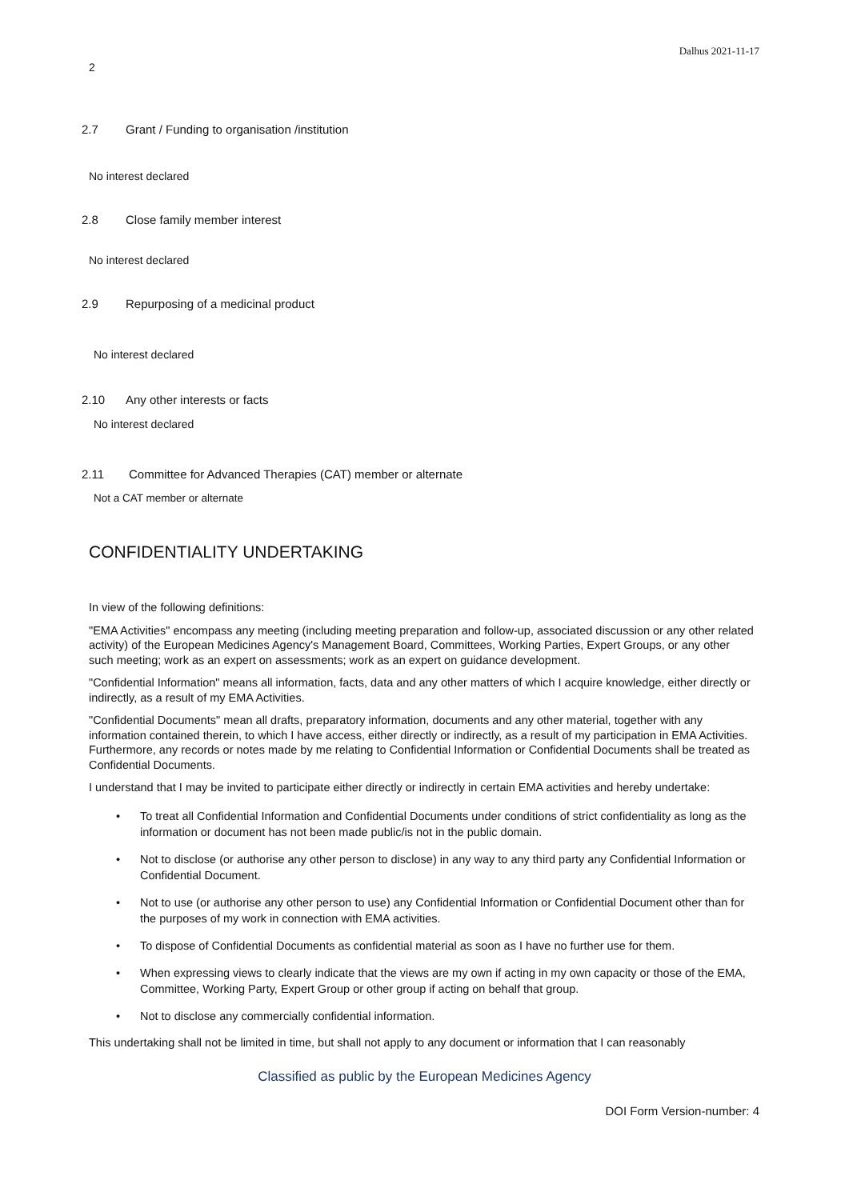Dalhus 2021-11-17
2
2.7 Grant / Funding to organisation /institution
No interest declared
2.8 Close family member interest
No interest declared
2.9 Repurposing of a medicinal product
No interest declared
2.10 Any other interests or facts
No interest declared
2.11 Committee for Advanced Therapies (CAT) member or alternate
Not a CAT member or alternate
CONFIDENTIALITY UNDERTAKING
In view of the following definitions:
"EMA Activities" encompass any meeting (including meeting preparation and follow-up, associated discussion or any other related activity) of the European Medicines Agency's Management Board, Committees, Working Parties, Expert Groups, or any other such meeting; work as an expert on assessments; work as an expert on guidance development.
"Confidential Information" means all information, facts, data and any other matters of which I acquire knowledge, either directly or indirectly, as a result of my EMA Activities.
"Confidential Documents" mean all drafts, preparatory information, documents and any other material, together with any information contained therein, to which I have access, either directly or indirectly, as a result of my participation in EMA Activities. Furthermore, any records or notes made by me relating to Confidential Information or Confidential Documents shall be treated as Confidential Documents.
I understand that I may be invited to participate either directly or indirectly in certain EMA activities and hereby undertake:
• To treat all Confidential Information and Confidential Documents under conditions of strict confidentiality as long as the information or document has not been made public/is not in the public domain.
• Not to disclose (or authorise any other person to disclose) in any way to any third party any Confidential Information or Confidential Document.
• Not to use (or authorise any other person to use) any Confidential Information or Confidential Document other than for the purposes of my work in connection with EMA activities.
• To dispose of Confidential Documents as confidential material as soon as I have no further use for them.
• When expressing views to clearly indicate that the views are my own if acting in my own capacity or those of the EMA, Committee, Working Party, Expert Group or other group if acting on behalf that group.
• Not to disclose any commercially confidential information.
This undertaking shall not be limited in time, but shall not apply to any document or information that I can reasonably
Classified as public by the European Medicines Agency
DOI Form Version-number: 4